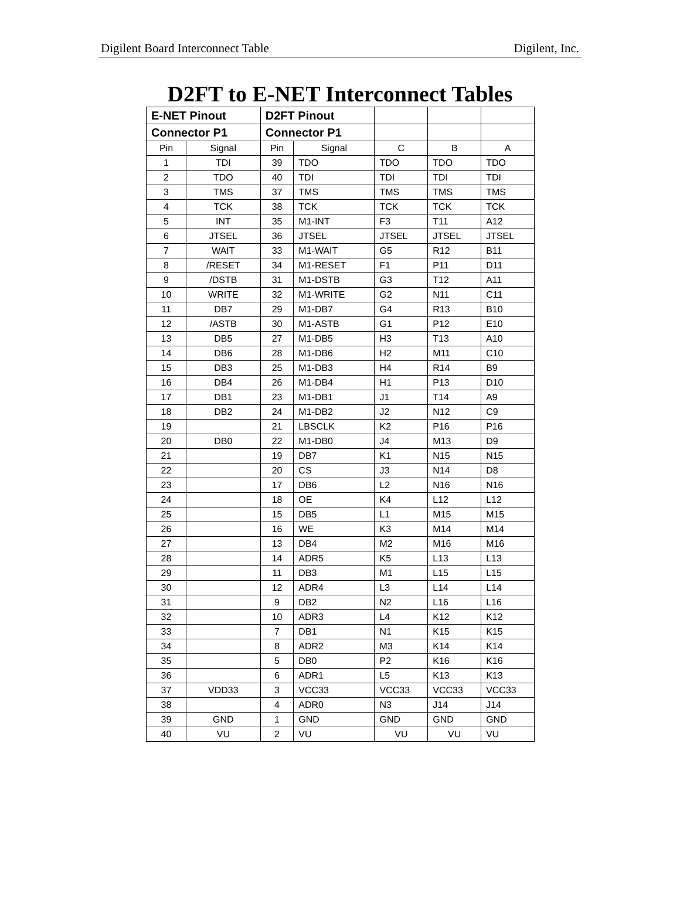Digilent Board Interconnect Table Digilent, Inc.
D2FT to E-NET Interconnect Tables
| E-NET Pinout | | D2FT Pinout | | | | |
| --- | --- | --- | --- | --- | --- | --- |
| Connector P1 | | Connector P1 | | | | |
| Pin | Signal | Pin | Signal | C | B | A |
| 1 | TDI | 39 | TDO | TDO | TDO | TDO |
| 2 | TDO | 40 | TDI | TDI | TDI | TDI |
| 3 | TMS | 37 | TMS | TMS | TMS | TMS |
| 4 | TCK | 38 | TCK | TCK | TCK | TCK |
| 5 | INT | 35 | M1-INT | F3 | T11 | A12 |
| 6 | JTSEL | 36 | JTSEL | JTSEL | JTSEL | JTSEL |
| 7 | WAIT | 33 | M1-WAIT | G5 | R12 | B11 |
| 8 | /RESET | 34 | M1-RESET | F1 | P11 | D11 |
| 9 | /DSTB | 31 | M1-DSTB | G3 | T12 | A11 |
| 10 | WRITE | 32 | M1-WRITE | G2 | N11 | C11 |
| 11 | DB7 | 29 | M1-DB7 | G4 | R13 | B10 |
| 12 | /ASTB | 30 | M1-ASTB | G1 | P12 | E10 |
| 13 | DB5 | 27 | M1-DB5 | H3 | T13 | A10 |
| 14 | DB6 | 28 | M1-DB6 | H2 | M11 | C10 |
| 15 | DB3 | 25 | M1-DB3 | H4 | R14 | B9 |
| 16 | DB4 | 26 | M1-DB4 | H1 | P13 | D10 |
| 17 | DB1 | 23 | M1-DB1 | J1 | T14 | A9 |
| 18 | DB2 | 24 | M1-DB2 | J2 | N12 | C9 |
| 19 | | 21 | LBSCLK | K2 | P16 | P16 |
| 20 | DB0 | 22 | M1-DB0 | J4 | M13 | D9 |
| 21 | | 19 | DB7 | K1 | N15 | N15 |
| 22 | | 20 | CS | J3 | N14 | D8 |
| 23 | | 17 | DB6 | L2 | N16 | N16 |
| 24 | | 18 | OE | K4 | L12 | L12 |
| 25 | | 15 | DB5 | L1 | M15 | M15 |
| 26 | | 16 | WE | K3 | M14 | M14 |
| 27 | | 13 | DB4 | M2 | M16 | M16 |
| 28 | | 14 | ADR5 | K5 | L13 | L13 |
| 29 | | 11 | DB3 | M1 | L15 | L15 |
| 30 | | 12 | ADR4 | L3 | L14 | L14 |
| 31 | | 9 | DB2 | N2 | L16 | L16 |
| 32 | | 10 | ADR3 | L4 | K12 | K12 |
| 33 | | 7 | DB1 | N1 | K15 | K15 |
| 34 | | 8 | ADR2 | M3 | K14 | K14 |
| 35 | | 5 | DB0 | P2 | K16 | K16 |
| 36 | | 6 | ADR1 | L5 | K13 | K13 |
| 37 | VDD33 | 3 | VCC33 | VCC33 | VCC33 | VCC33 |
| 38 | | 4 | ADR0 | N3 | J14 | J14 |
| 39 | GND | 1 | GND | GND | GND | GND |
| 40 | VU | 2 | VU | VU | VU | VU |